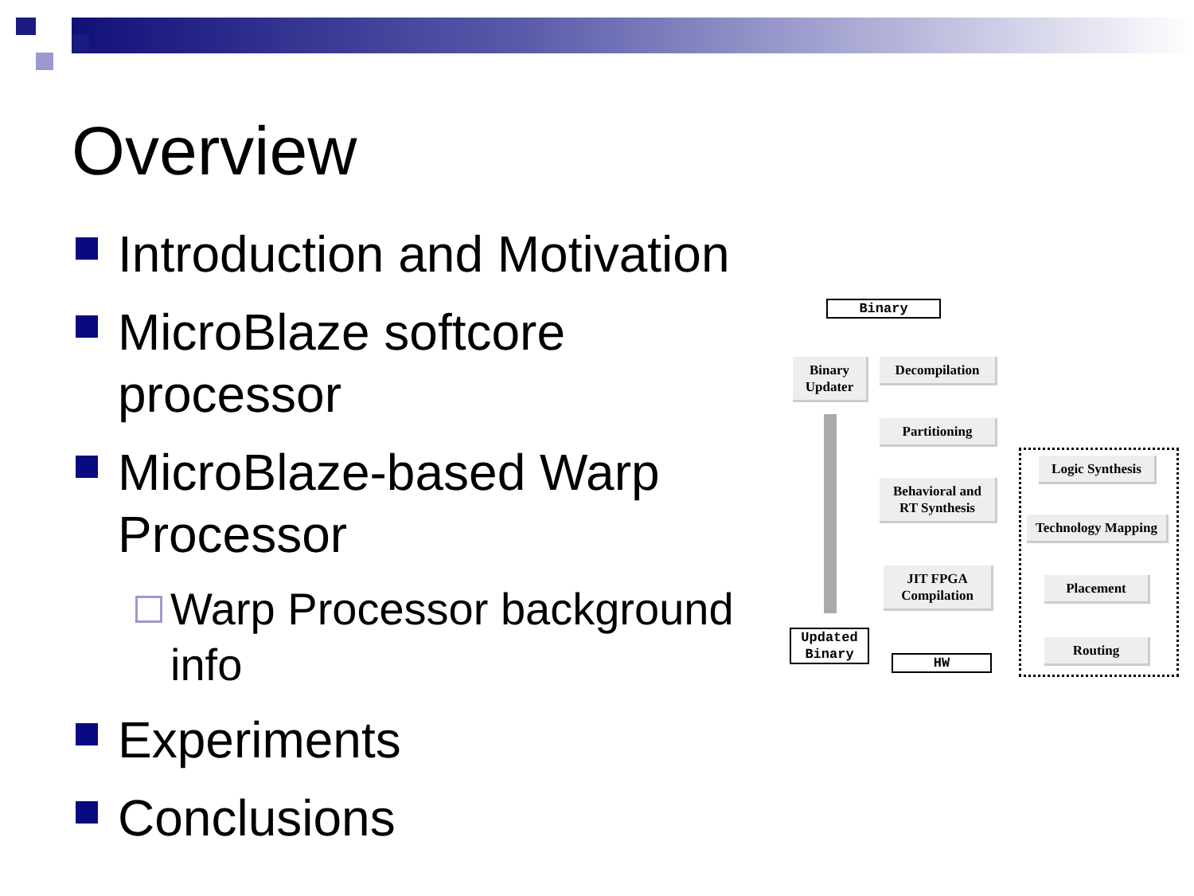Overview
Introduction and Motivation
MicroBlaze softcore processor
MicroBlaze-based Warp Processor
Warp Processor background info
Experiments
Conclusions
Binary
Binary
Updater
Decompilation
Partitioning
Behavioral and
RT Synthesis
JIT FPGA
Compilation
Updated
Binary
HW
Logic Synthesis
Technology Mapping
Placement
Routing